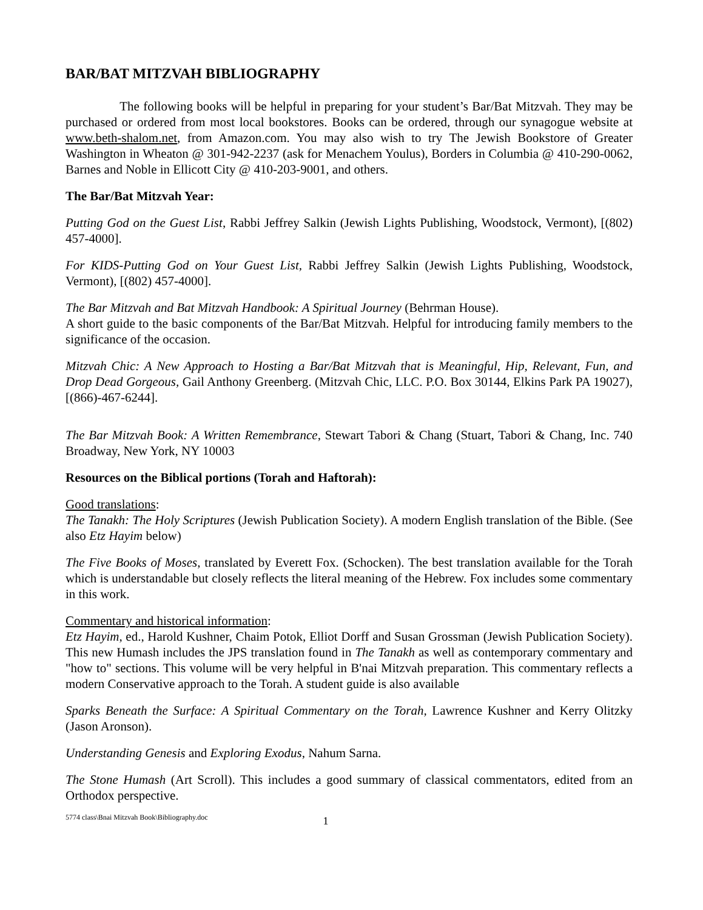BAR/BAT MITZVAH BIBLIOGRAPHY
The following books will be helpful in preparing for your student’s Bar/Bat Mitzvah. They may be purchased or ordered from most local bookstores. Books can be ordered, through our synagogue website at www.beth-shalom.net, from Amazon.com. You may also wish to try The Jewish Bookstore of Greater Washington in Wheaton @ 301-942-2237 (ask for Menachem Youlus), Borders in Columbia @ 410-290-0062, Barnes and Noble in Ellicott City @ 410-203-9001, and others.
The Bar/Bat Mitzvah Year:
Putting God on the Guest List, Rabbi Jeffrey Salkin (Jewish Lights Publishing, Woodstock, Vermont), [(802) 457-4000].
For KIDS-Putting God on Your Guest List, Rabbi Jeffrey Salkin (Jewish Lights Publishing, Woodstock, Vermont), [(802) 457-4000].
The Bar Mitzvah and Bat Mitzvah Handbook: A Spiritual Journey (Behrman House).
A short guide to the basic components of the Bar/Bat Mitzvah. Helpful for introducing family members to the significance of the occasion.
Mitzvah Chic: A New Approach to Hosting a Bar/Bat Mitzvah that is Meaningful, Hip, Relevant, Fun, and Drop Dead Gorgeous, Gail Anthony Greenberg. (Mitzvah Chic, LLC. P.O. Box 30144, Elkins Park PA 19027), [(866)-467-6244].
The Bar Mitzvah Book: A Written Remembrance, Stewart Tabori & Chang (Stuart, Tabori & Chang, Inc. 740 Broadway, New York, NY 10003
Resources on the Biblical portions (Torah and Haftorah):
Good translations:
The Tanakh: The Holy Scriptures (Jewish Publication Society). A modern English translation of the Bible. (See also Etz Hayim below)
The Five Books of Moses, translated by Everett Fox. (Schocken). The best translation available for the Torah which is understandable but closely reflects the literal meaning of the Hebrew. Fox includes some commentary in this work.
Commentary and historical information:
Etz Hayim, ed., Harold Kushner, Chaim Potok, Elliot Dorff and Susan Grossman (Jewish Publication Society). This new Humash includes the JPS translation found in The Tanakh as well as contemporary commentary and "how to" sections. This volume will be very helpful in B'nai Mitzvah preparation. This commentary reflects a modern Conservative approach to the Torah. A student guide is also available
Sparks Beneath the Surface: A Spiritual Commentary on the Torah, Lawrence Kushner and Kerry Olitzky (Jason Aronson).
Understanding Genesis and Exploring Exodus, Nahum Sarna.
The Stone Humash (Art Scroll). This includes a good summary of classical commentators, edited from an Orthodox perspective.
5774 class\Bnai Mitzvah Book\Bibliography.doc 1